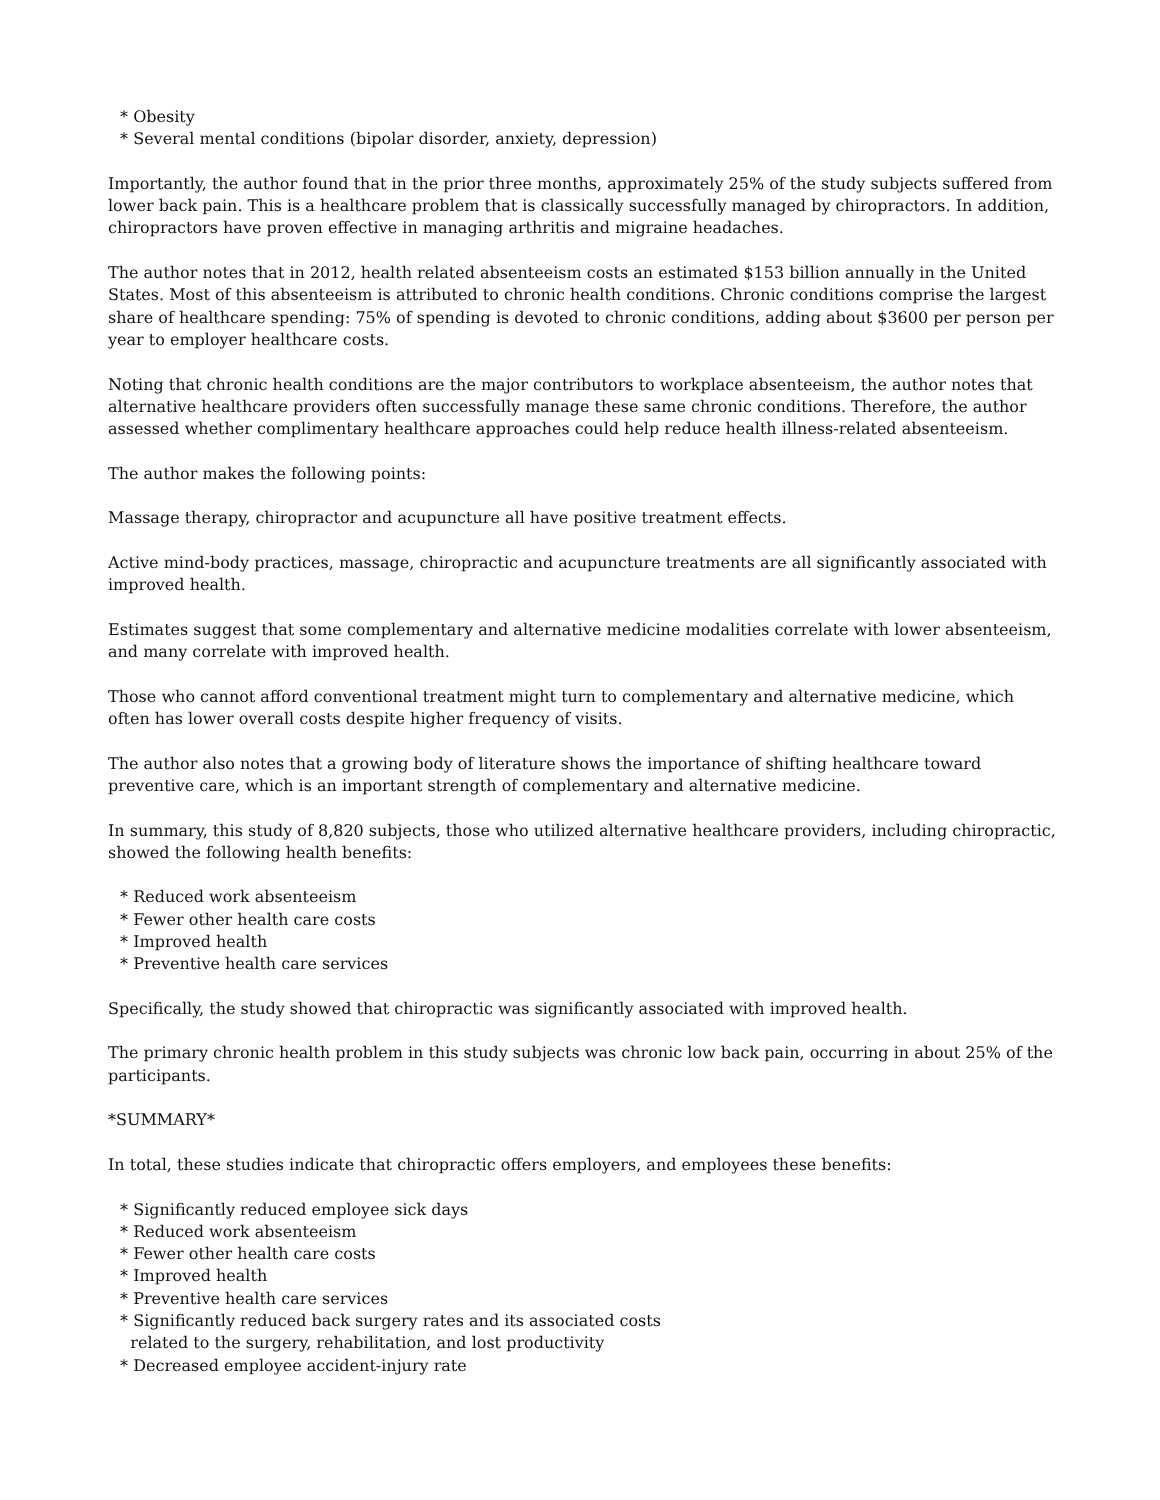* Obesity
* Several mental conditions (bipolar disorder, anxiety, depression)
Importantly, the author found that in the prior three months, approximately 25% of the study subjects suffered from lower back pain. This is a healthcare problem that is classically successfully managed by chiropractors. In addition, chiropractors have proven effective in managing arthritis and migraine headaches.
The author notes that in 2012, health related absenteeism costs an estimated $153 billion annually in the United States. Most of this absenteeism is attributed to chronic health conditions. Chronic conditions comprise the largest share of healthcare spending: 75% of spending is devoted to chronic conditions, adding about $3600 per person per year to employer healthcare costs.
Noting that chronic health conditions are the major contributors to workplace absenteeism, the author notes that alternative healthcare providers often successfully manage these same chronic conditions. Therefore, the author assessed whether complimentary healthcare approaches could help reduce health illness-related absenteeism.
The author makes the following points:
Massage therapy, chiropractor and acupuncture all have positive treatment effects.
Active mind-body practices, massage, chiropractic and acupuncture treatments are all significantly associated with improved health.
Estimates suggest that some complementary and alternative medicine modalities correlate with lower absenteeism, and many correlate with improved health.
Those who cannot afford conventional treatment might turn to complementary and alternative medicine, which often has lower overall costs despite higher frequency of visits.
The author also notes that a growing body of literature shows the importance of shifting healthcare toward preventive care, which is an important strength of complementary and alternative medicine.
In summary, this study of 8,820 subjects, those who utilized alternative healthcare providers, including chiropractic, showed the following health benefits:
* Reduced work absenteeism
* Fewer other health care costs
* Improved health
* Preventive health care services
Specifically, the study showed that chiropractic was significantly associated with improved health.
The primary chronic health problem in this study subjects was chronic low back pain, occurring in about 25% of the participants.
*SUMMARY*
In total, these studies indicate that chiropractic offers employers, and employees these benefits:
* Significantly reduced employee sick days
* Reduced work absenteeism
* Fewer other health care costs
* Improved health
* Preventive health care services
* Significantly reduced back surgery rates and its associated costs
related to the surgery, rehabilitation, and lost productivity
* Decreased employee accident-injury rate